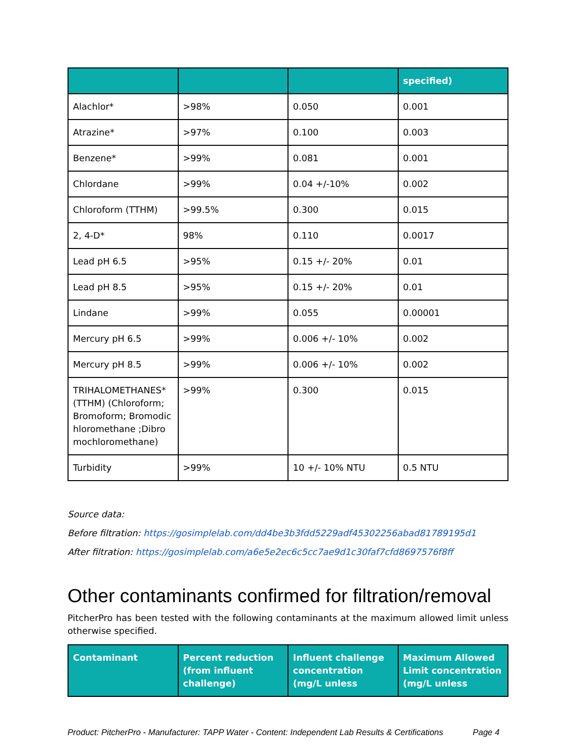| | | | specified) |
| --- | --- | --- | --- |
| Alachlor* | >98% | 0.050 | 0.001 |
| Atrazine* | >97% | 0.100 | 0.003 |
| Benzene* | >99% | 0.081 | 0.001 |
| Chlordane | >99% | 0.04 +/-10% | 0.002 |
| Chloroform (TTHM) | >99.5% | 0.300 | 0.015 |
| 2, 4-D* | 98% | 0.110 | 0.0017 |
| Lead pH 6.5 | >95% | 0.15 +/- 20% | 0.01 |
| Lead pH 8.5 | >95% | 0.15 +/- 20% | 0.01 |
| Lindane | >99% | 0.055 | 0.00001 |
| Mercury pH 6.5 | >99% | 0.006 +/- 10% | 0.002 |
| Mercury pH 8.5 | >99% | 0.006 +/- 10% | 0.002 |
| TRIHALOMETHANES* (TTHM) (Chloroform; Bromoform; Bromodichloromethane ;Dibromochloromethane) | >99% | 0.300 | 0.015 |
| Turbidity | >99% | 10 +/- 10% NTU | 0.5 NTU |
Source data:
Before filtration: https://gosimplelab.com/dd4be3b3fdd5229adf45302256abad81789195d1
After filtration: https://gosimplelab.com/a6e5e2ec6c5cc7ae9d1c30faf7cfd8697576f8ff
Other contaminants confirmed for filtration/removal
PitcherPro has been tested with the following contaminants at the maximum allowed limit unless otherwise specified.
| Contaminant | Percent reduction (from influent challenge) | Influent challenge concentration (mg/L unless | Maximum Allowed Limit concentration (mg/L unless |
| --- | --- | --- | --- |
Product: PitcherPro - Manufacturer: TAPP Water - Content: Independent Lab Results & Certifications Page 4